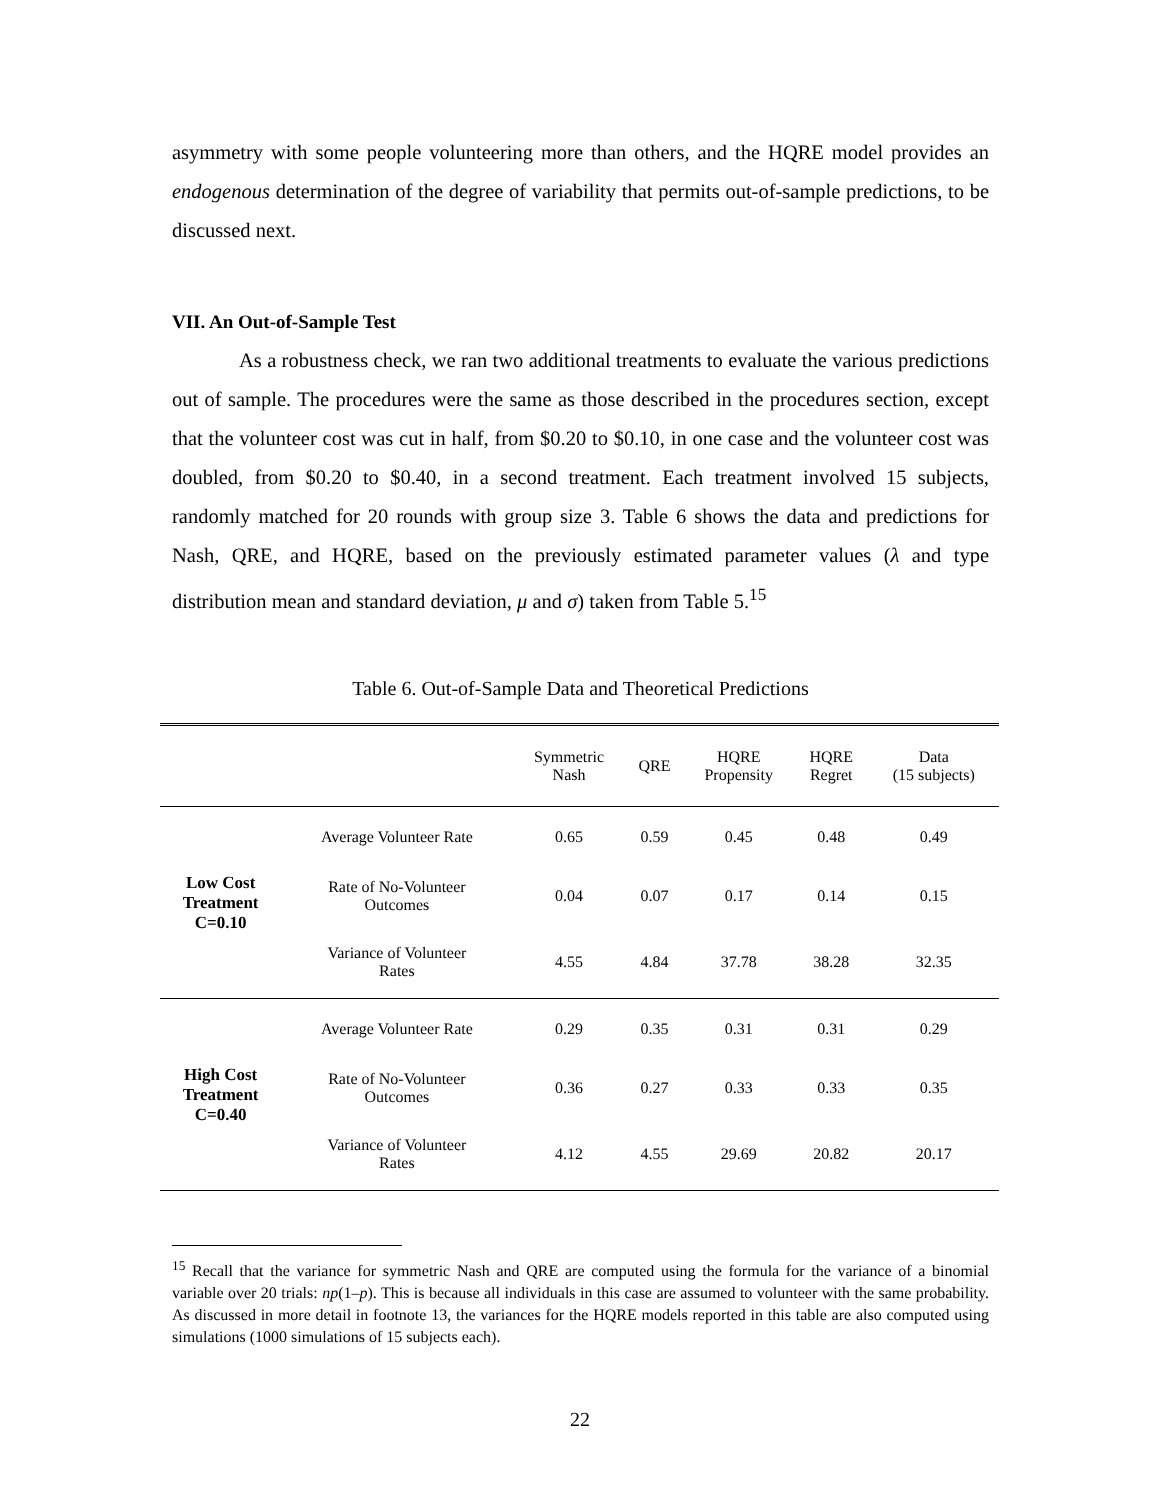asymmetry with some people volunteering more than others, and the HQRE model provides an endogenous determination of the degree of variability that permits out-of-sample predictions, to be discussed next.
VII. An Out-of-Sample Test
As a robustness check, we ran two additional treatments to evaluate the various predictions out of sample. The procedures were the same as those described in the procedures section, except that the volunteer cost was cut in half, from $0.20 to $0.10, in one case and the volunteer cost was doubled, from $0.20 to $0.40, in a second treatment. Each treatment involved 15 subjects, randomly matched for 20 rounds with group size 3. Table 6 shows the data and predictions for Nash, QRE, and HQRE, based on the previously estimated parameter values (λ and type distribution mean and standard deviation, μ and σ) taken from Table 5.<sup>15</sup>
Table 6. Out-of-Sample Data and Theoretical Predictions
| | | Symmetric Nash | QRE | HQRE Propensity | HQRE Regret | Data (15 subjects) |
| --- | --- | --- | --- | --- | --- | --- |
| Low Cost Treatment C=0.10 | Average Volunteer Rate | 0.65 | 0.59 | 0.45 | 0.48 | 0.49 |
| | Rate of No-Volunteer Outcomes | 0.04 | 0.07 | 0.17 | 0.14 | 0.15 |
| | Variance of Volunteer Rates | 4.55 | 4.84 | 37.78 | 38.28 | 32.35 |
| High Cost Treatment C=0.40 | Average Volunteer Rate | 0.29 | 0.35 | 0.31 | 0.31 | 0.29 |
| | Rate of No-Volunteer Outcomes | 0.36 | 0.27 | 0.33 | 0.33 | 0.35 |
| | Variance of Volunteer Rates | 4.12 | 4.55 | 29.69 | 20.82 | 20.17 |
<sup>15</sup> Recall that the variance for symmetric Nash and QRE are computed using the formula for the variance of a binomial variable over 20 trials: np(1–p). This is because all individuals in this case are assumed to volunteer with the same probability. As discussed in more detail in footnote 13, the variances for the HQRE models reported in this table are also computed using simulations (1000 simulations of 15 subjects each).
22